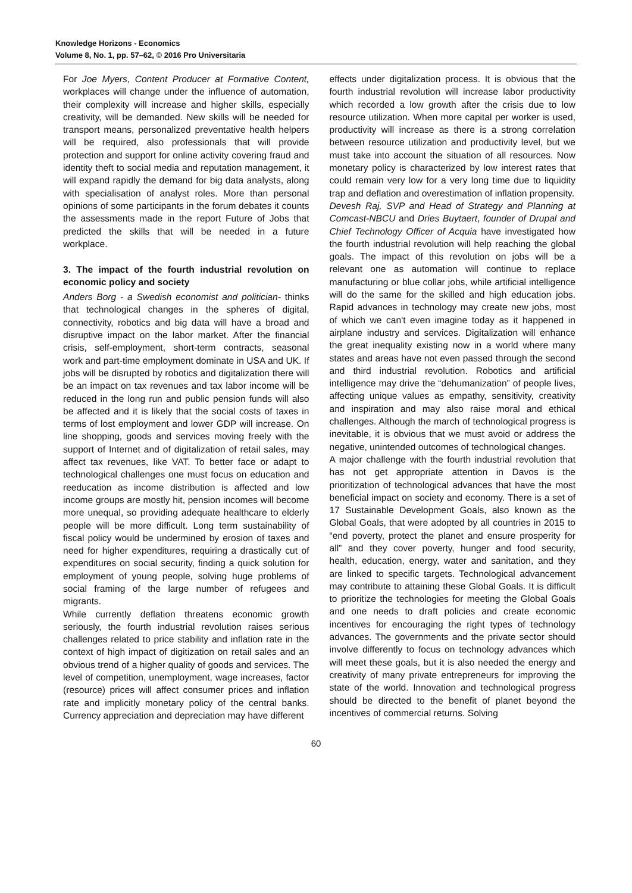Knowledge Horizons - Economics
Volume 8, No. 1, pp. 57–62, © 2016 Pro Universitaria
For Joe Myers, Content Producer at Formative Content, workplaces will change under the influence of automation, their complexity will increase and higher skills, especially creativity, will be demanded. New skills will be needed for transport means, personalized preventative health helpers will be required, also professionals that will provide protection and support for online activity covering fraud and identity theft to social media and reputation management, it will expand rapidly the demand for big data analysts, along with specialisation of analyst roles. More than personal opinions of some participants in the forum debates it counts the assessments made in the report Future of Jobs that predicted the skills that will be needed in a future workplace.
3. The impact of the fourth industrial revolution on economic policy and society
Anders Borg - a Swedish economist and politician- thinks that technological changes in the spheres of digital, connectivity, robotics and big data will have a broad and disruptive impact on the labor market. After the financial crisis, self-employment, short-term contracts, seasonal work and part-time employment dominate in USA and UK. If jobs will be disrupted by robotics and digitalization there will be an impact on tax revenues and tax labor income will be reduced in the long run and public pension funds will also be affected and it is likely that the social costs of taxes in terms of lost employment and lower GDP will increase. On line shopping, goods and services moving freely with the support of Internet and of digitalization of retail sales, may affect tax revenues, like VAT. To better face or adapt to technological challenges one must focus on education and reeducation as income distribution is affected and low income groups are mostly hit, pension incomes will become more unequal, so providing adequate healthcare to elderly people will be more difficult. Long term sustainability of fiscal policy would be undermined by erosion of taxes and need for higher expenditures, requiring a drastically cut of expenditures on social security, finding a quick solution for employment of young people, solving huge problems of social framing of the large number of refugees and migrants.
While currently deflation threatens economic growth seriously, the fourth industrial revolution raises serious challenges related to price stability and inflation rate in the context of high impact of digitization on retail sales and an obvious trend of a higher quality of goods and services. The level of competition, unemployment, wage increases, factor (resource) prices will affect consumer prices and inflation rate and implicitly monetary policy of the central banks. Currency appreciation and depreciation may have different
effects under digitalization process. It is obvious that the fourth industrial revolution will increase labor productivity which recorded a low growth after the crisis due to low resource utilization. When more capital per worker is used, productivity will increase as there is a strong correlation between resource utilization and productivity level, but we must take into account the situation of all resources. Now monetary policy is characterized by low interest rates that could remain very low for a very long time due to liquidity trap and deflation and overestimation of inflation propensity.
Devesh Raj, SVP and Head of Strategy and Planning at Comcast-NBCU and Dries Buytaert, founder of Drupal and Chief Technology Officer of Acquia have investigated how the fourth industrial revolution will help reaching the global goals. The impact of this revolution on jobs will be a relevant one as automation will continue to replace manufacturing or blue collar jobs, while artificial intelligence will do the same for the skilled and high education jobs. Rapid advances in technology may create new jobs, most of which we can't even imagine today as it happened in airplane industry and services. Digitalization will enhance the great inequality existing now in a world where many states and areas have not even passed through the second and third industrial revolution. Robotics and artificial intelligence may drive the “dehumanization” of people lives, affecting unique values as empathy, sensitivity, creativity and inspiration and may also raise moral and ethical challenges. Although the march of technological progress is inevitable, it is obvious that we must avoid or address the negative, unintended outcomes of technological changes.
A major challenge with the fourth industrial revolution that has not get appropriate attention in Davos is the prioritization of technological advances that have the most beneficial impact on society and economy. There is a set of 17 Sustainable Development Goals, also known as the Global Goals, that were adopted by all countries in 2015 to “end poverty, protect the planet and ensure prosperity for all” and they cover poverty, hunger and food security, health, education, energy, water and sanitation, and they are linked to specific targets. Technological advancement may contribute to attaining these Global Goals. It is difficult to prioritize the technologies for meeting the Global Goals and one needs to draft policies and create economic incentives for encouraging the right types of technology advances. The governments and the private sector should involve differently to focus on technology advances which will meet these goals, but it is also needed the energy and creativity of many private entrepreneurs for improving the state of the world. Innovation and technological progress should be directed to the benefit of planet beyond the incentives of commercial returns. Solving
60